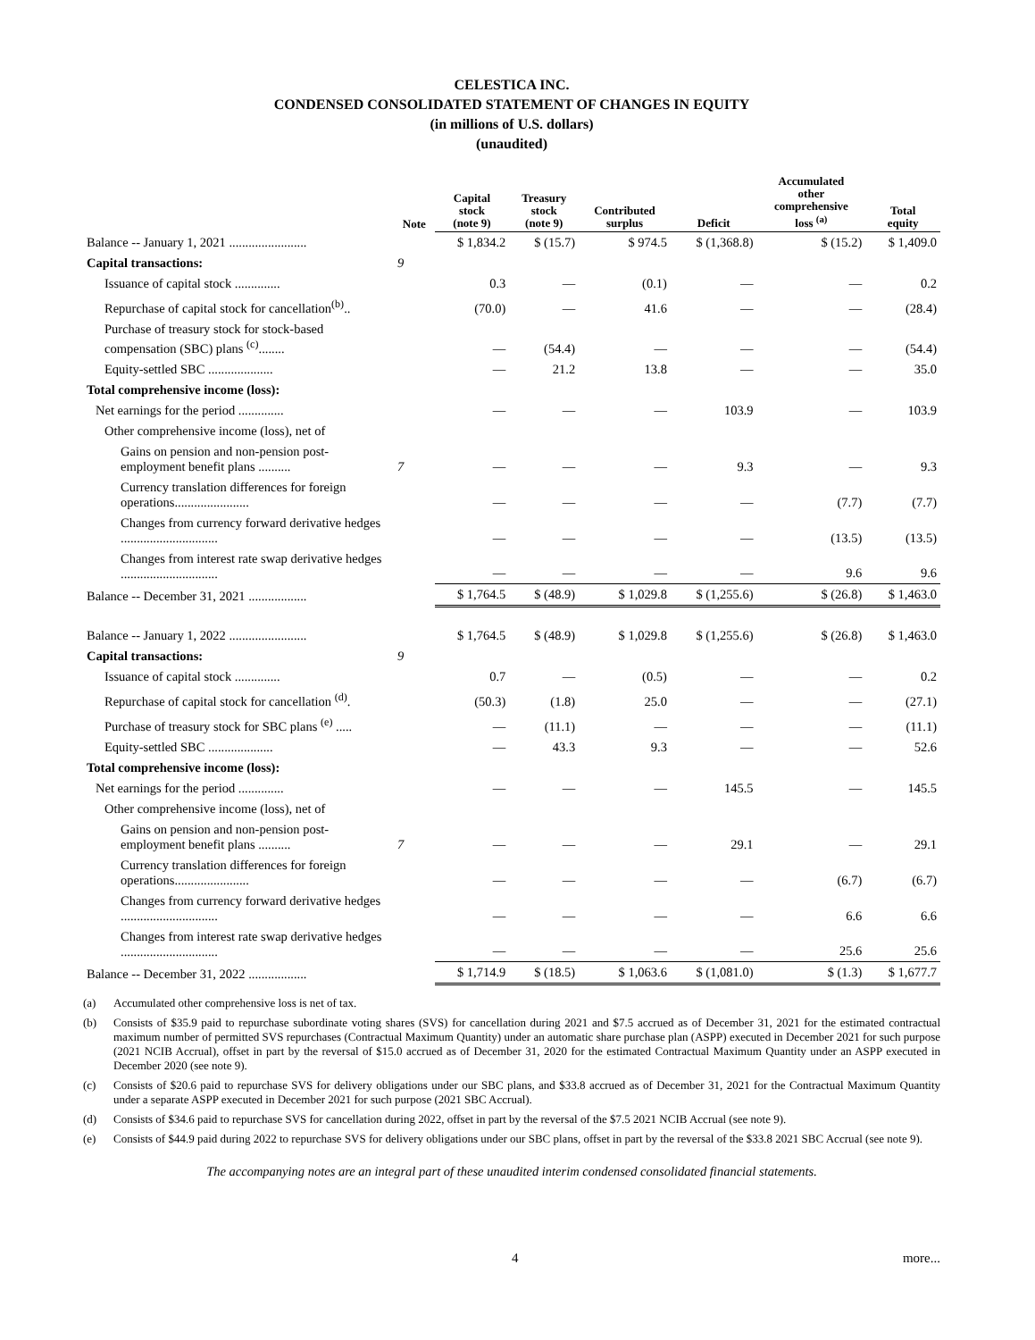CELESTICA INC.
CONDENSED CONSOLIDATED STATEMENT OF CHANGES IN EQUITY
(in millions of U.S. dollars)
(unaudited)
| | Note | Capital stock (note 9) | Treasury stock (note 9) | Contributed surplus | Deficit | Accumulated other comprehensive loss <sup>(a)</sup> | Total equity |
| --- | --- | --- | --- | --- | --- | --- | --- |
| Balance -- January 1, 2021 ........................ | | $ 1,834.2 | $ (15.7) | $ 974.5 | $ (1,368.8) | $ (15.2) | $ 1,409.0 |
| Capital transactions: | 9 | | | | | | |
| Issuance of capital stock .............. | | 0.3 | — | (0.1) | — | — | 0.2 |
| Repurchase of capital stock for cancellation<sup>(b)</sup>.. | | (70.0) | — | 41.6 | — | — | (28.4) |
| Purchase of treasury stock for stock-based compensation (SBC) plans <sup>(c)</sup>........ | | — | (54.4) | — | — | — | (54.4) |
| Equity-settled SBC .................... | | — | 21.2 | 13.8 | — | — | 35.0 |
| Total comprehensive income (loss): | | | | | | | |
| Net earnings for the period .............. | | — | — | — | 103.9 | — | 103.9 |
| Other comprehensive income (loss), net of | | | | | | | |
| Gains on pension and non-pension post-employment benefit plans .......... | 7 | — | — | — | 9.3 | — | 9.3 |
| Currency translation differences for foreign operations....................... | | — | — | — | — | (7.7) | (7.7) |
| Changes from currency forward derivative hedges .............................. | | — | — | — | — | (13.5) | (13.5) |
| Changes from interest rate swap derivative hedges .............................. | | — | — | — | — | 9.6 | 9.6 |
| Balance -- December 31, 2021 .................. | | $ 1,764.5 | $ (48.9) | $ 1,029.8 | $ (1,255.6) | $ (26.8) | $ 1,463.0 |
| Balance -- January 1, 2022 ........................ | | $ 1,764.5 | $ (48.9) | $ 1,029.8 | $ (1,255.6) | $ (26.8) | $ 1,463.0 |
| Capital transactions: | 9 | | | | | | |
| Issuance of capital stock .............. | | 0.7 | — | (0.5) | — | — | 0.2 |
| Repurchase of capital stock for cancellation <sup>(d)</sup>. | | (50.3) | (1.8) | 25.0 | — | — | (27.1) |
| Purchase of treasury stock for SBC plans <sup>(e)</sup> ..... | | — | (11.1) | — | — | — | (11.1) |
| Equity-settled SBC .................... | | — | 43.3 | 9.3 | — | — | 52.6 |
| Total comprehensive income (loss): | | | | | | | |
| Net earnings for the period .............. | | — | — | — | 145.5 | — | 145.5 |
| Other comprehensive income (loss), net of | | | | | | | |
| Gains on pension and non-pension post-employment benefit plans .......... | 7 | — | — | — | 29.1 | — | 29.1 |
| Currency translation differences for foreign operations....................... | | — | — | — | — | (6.7) | (6.7) |
| Changes from currency forward derivative hedges .............................. | | — | — | — | — | 6.6 | 6.6 |
| Changes from interest rate swap derivative hedges .............................. | | — | — | — | — | 25.6 | 25.6 |
| Balance -- December 31, 2022 .................. | | $ 1,714.9 | $ (18.5) | $ 1,063.6 | $ (1,081.0) | $ (1.3) | $ 1,677.7 |
(a) Accumulated other comprehensive loss is net of tax.
(b) Consists of $35.9 paid to repurchase subordinate voting shares (SVS) for cancellation during 2021 and $7.5 accrued as of December 31, 2021 for the estimated contractual maximum number of permitted SVS repurchases (Contractual Maximum Quantity) under an automatic share purchase plan (ASPP) executed in December 2021 for such purpose (2021 NCIB Accrual), offset in part by the reversal of $15.0 accrued as of December 31, 2020 for the estimated Contractual Maximum Quantity under an ASPP executed in December 2020 (see note 9).
(c) Consists of $20.6 paid to repurchase SVS for delivery obligations under our SBC plans, and $33.8 accrued as of December 31, 2021 for the Contractual Maximum Quantity under a separate ASPP executed in December 2021 for such purpose (2021 SBC Accrual).
(d) Consists of $34.6 paid to repurchase SVS for cancellation during 2022, offset in part by the reversal of the $7.5 2021 NCIB Accrual (see note 9).
(e) Consists of $44.9 paid during 2022 to repurchase SVS for delivery obligations under our SBC plans, offset in part by the reversal of the $33.8 2021 SBC Accrual (see note 9).
The accompanying notes are an integral part of these unaudited interim condensed consolidated financial statements.
4 more...